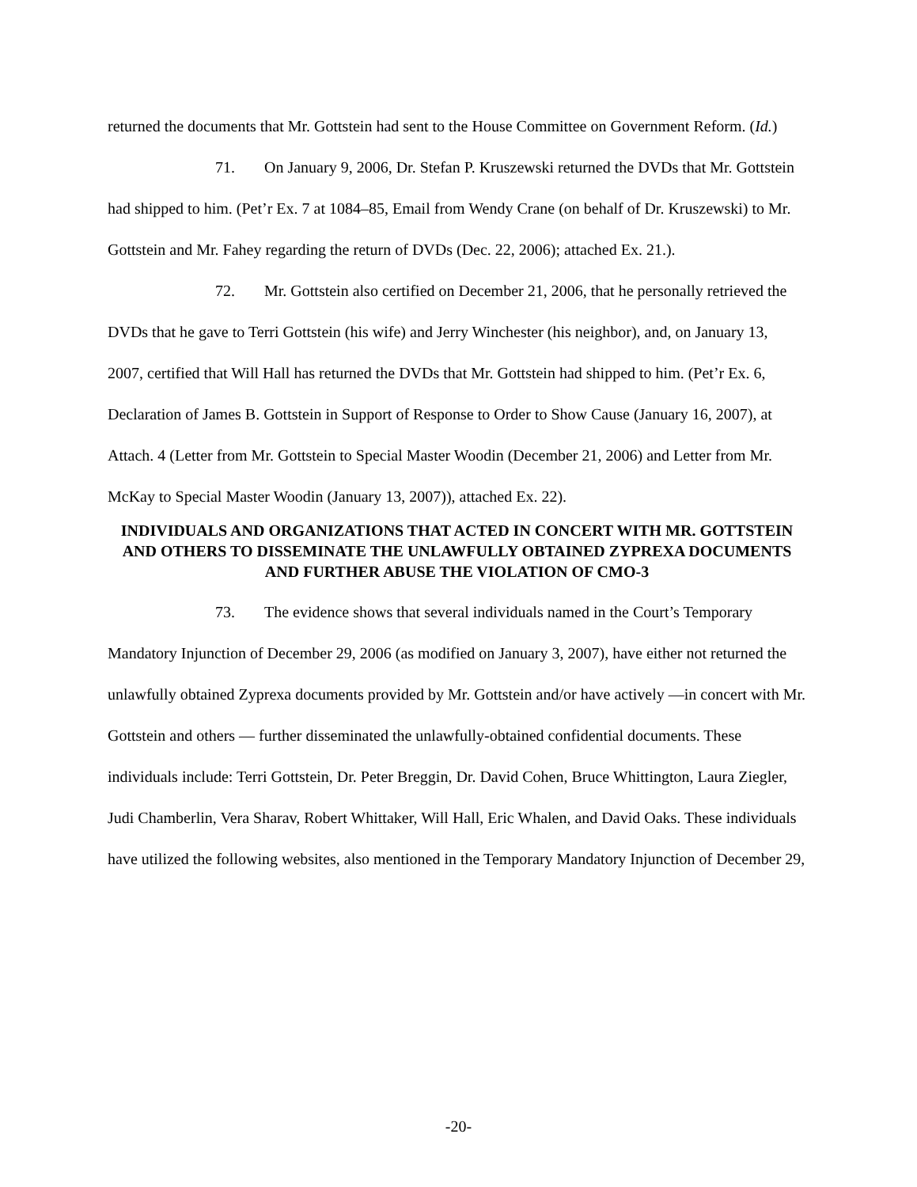returned the documents that Mr. Gottstein had sent to the House Committee on Government Reform. (Id.)
71. On January 9, 2006, Dr. Stefan P. Kruszewski returned the DVDs that Mr. Gottstein had shipped to him. (Pet’r Ex. 7 at 1084–85, Email from Wendy Crane (on behalf of Dr. Kruszewski) to Mr. Gottstein and Mr. Fahey regarding the return of DVDs (Dec. 22, 2006); attached Ex. 21.).
72. Mr. Gottstein also certified on December 21, 2006, that he personally retrieved the DVDs that he gave to Terri Gottstein (his wife) and Jerry Winchester (his neighbor), and, on January 13, 2007, certified that Will Hall has returned the DVDs that Mr. Gottstein had shipped to him. (Pet’r Ex. 6, Declaration of James B. Gottstein in Support of Response to Order to Show Cause (January 16, 2007), at Attach. 4 (Letter from Mr. Gottstein to Special Master Woodin (December 21, 2006) and Letter from Mr. McKay to Special Master Woodin (January 13, 2007)), attached Ex. 22).
INDIVIDUALS AND ORGANIZATIONS THAT ACTED IN CONCERT WITH MR. GOTTSTEIN AND OTHERS TO DISSEMINATE THE UNLAWFULLY OBTAINED ZYPREXA DOCUMENTS AND FURTHER ABUSE THE VIOLATION OF CMO-3
73. The evidence shows that several individuals named in the Court’s Temporary Mandatory Injunction of December 29, 2006 (as modified on January 3, 2007), have either not returned the unlawfully obtained Zyprexa documents provided by Mr. Gottstein and/or have actively —in concert with Mr. Gottstein and others — further disseminated the unlawfully-obtained confidential documents. These individuals include: Terri Gottstein, Dr. Peter Breggin, Dr. David Cohen, Bruce Whittington, Laura Ziegler, Judi Chamberlin, Vera Sharav, Robert Whittaker, Will Hall, Eric Whalen, and David Oaks. These individuals have utilized the following websites, also mentioned in the Temporary Mandatory Injunction of December 29,
-20-